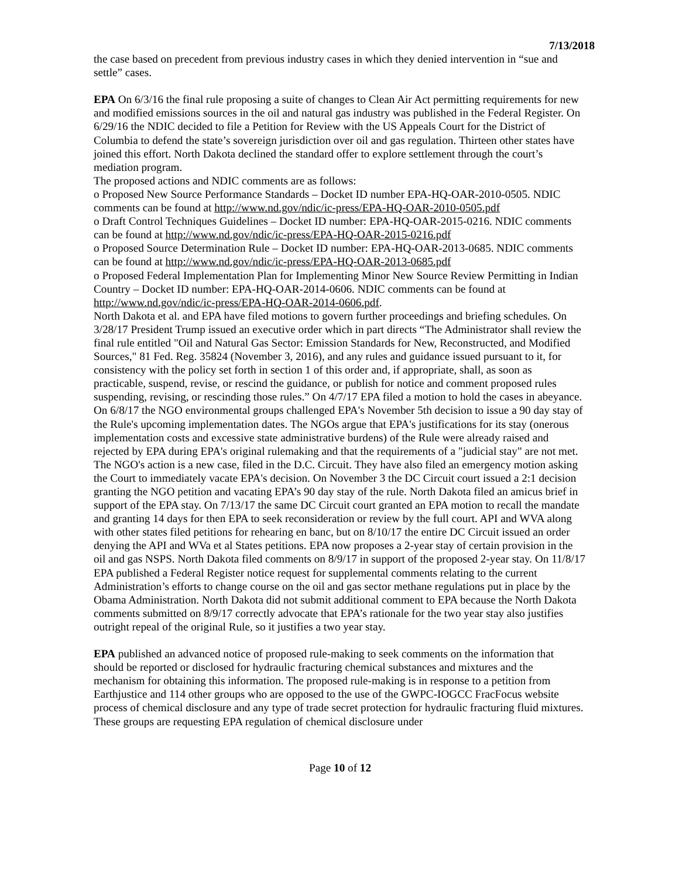7/13/2018
the case based on precedent from previous industry cases in which they denied intervention in “sue and settle” cases.
EPA On 6/3/16 the final rule proposing a suite of changes to Clean Air Act permitting requirements for new and modified emissions sources in the oil and natural gas industry was published in the Federal Register. On 6/29/16 the NDIC decided to file a Petition for Review with the US Appeals Court for the District of Columbia to defend the state’s sovereign jurisdiction over oil and gas regulation. Thirteen other states have joined this effort. North Dakota declined the standard offer to explore settlement through the court’s mediation program.
The proposed actions and NDIC comments are as follows:
o Proposed New Source Performance Standards – Docket ID number EPA-HQ-OAR-2010-0505. NDIC comments can be found at http://www.nd.gov/ndic/ic-press/EPA-HQ-OAR-2010-0505.pdf
o Draft Control Techniques Guidelines – Docket ID number: EPA-HQ-OAR-2015-0216. NDIC comments can be found at http://www.nd.gov/ndic/ic-press/EPA-HQ-OAR-2015-0216.pdf
o Proposed Source Determination Rule – Docket ID number: EPA-HQ-OAR-2013-0685. NDIC comments can be found at http://www.nd.gov/ndic/ic-press/EPA-HQ-OAR-2013-0685.pdf
o Proposed Federal Implementation Plan for Implementing Minor New Source Review Permitting in Indian Country – Docket ID number: EPA-HQ-OAR-2014-0606. NDIC comments can be found at http://www.nd.gov/ndic/ic-press/EPA-HQ-OAR-2014-0606.pdf.
North Dakota et al. and EPA have filed motions to govern further proceedings and briefing schedules. On 3/28/17 President Trump issued an executive order which in part directs “The Administrator shall review the final rule entitled "Oil and Natural Gas Sector: Emission Standards for New, Reconstructed, and Modified Sources," 81 Fed. Reg. 35824 (November 3, 2016), and any rules and guidance issued pursuant to it, for consistency with the policy set forth in section 1 of this order and, if appropriate, shall, as soon as practicable, suspend, revise, or rescind the guidance, or publish for notice and comment proposed rules suspending, revising, or rescinding those rules.” On 4/7/17 EPA filed a motion to hold the cases in abeyance. On 6/8/17 the NGO environmental groups challenged EPA's November 5th decision to issue a 90 day stay of the Rule's upcoming implementation dates. The NGOs argue that EPA's justifications for its stay (onerous implementation costs and excessive state administrative burdens) of the Rule were already raised and rejected by EPA during EPA's original rulemaking and that the requirements of a "judicial stay" are not met. The NGO's action is a new case, filed in the D.C. Circuit. They have also filed an emergency motion asking the Court to immediately vacate EPA's decision. On November 3 the DC Circuit court issued a 2:1 decision granting the NGO petition and vacating EPA’s 90 day stay of the rule. North Dakota filed an amicus brief in support of the EPA stay. On 7/13/17 the same DC Circuit court granted an EPA motion to recall the mandate and granting 14 days for then EPA to seek reconsideration or review by the full court. API and WVA along with other states filed petitions for rehearing en banc, but on 8/10/17 the entire DC Circuit issued an order denying the API and WVa et al States petitions. EPA now proposes a 2-year stay of certain provision in the oil and gas NSPS. North Dakota filed comments on 8/9/17 in support of the proposed 2-year stay. On 11/8/17 EPA published a Federal Register notice request for supplemental comments relating to the current Administration’s efforts to change course on the oil and gas sector methane regulations put in place by the Obama Administration. North Dakota did not submit additional comment to EPA because the North Dakota comments submitted on 8/9/17 correctly advocate that EPA’s rationale for the two year stay also justifies outright repeal of the original Rule, so it justifies a two year stay.
EPA published an advanced notice of proposed rule-making to seek comments on the information that should be reported or disclosed for hydraulic fracturing chemical substances and mixtures and the mechanism for obtaining this information. The proposed rule-making is in response to a petition from Earthjustice and 114 other groups who are opposed to the use of the GWPC-IOGCC FracFocus website process of chemical disclosure and any type of trade secret protection for hydraulic fracturing fluid mixtures. These groups are requesting EPA regulation of chemical disclosure under
Page 10 of 12